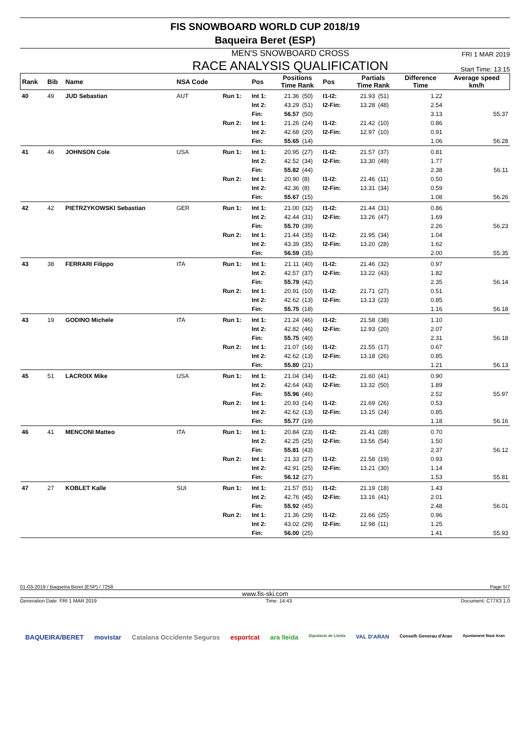FIS SNOWBOARD WORLD CUP 2018/19
Baqueira Beret (ESP)
MEN'S SNOWBOARD CROSS
RACE ANALYSIS QUALIFICATION
FRI 1 MAR 2019
Start Time: 13:15
| Rank | Bib | Name | NSA Code | | Pos | Positions Time Rank | | Pos | Partials Time Rank | | Difference Time | Average speed km/h |
| --- | --- | --- | --- | --- | --- | --- | --- | --- | --- | --- | --- | --- |
| 40 | 49 | JUD Sebastian | AUT | Run 1: | Int 1: | 21.36 | (50) | I1-I2: | 21.93 | (51) | 1.22 | |
| | | | | | Int 2: | 43.29 | (51) | I2-Fin: | 13.28 | (48) | 2.54 | |
| | | | | | Fin: | 56.57 | (50) | | | | 3.13 | 55.37 |
| | | | | Run 2: | Int 1: | 21.26 | (24) | I1-I2: | 21.42 | (10) | 0.86 | |
| | | | | | Int 2: | 42.68 | (20) | I2-Fin: | 12.97 | (10) | 0.91 | |
| | | | | | Fin: | 55.65 | (14) | | | | 1.06 | 56.28 |
| 41 | 46 | JOHNSON Cole | USA | Run 1: | Int 1: | 20.95 | (27) | I1-I2: | 21.57 | (37) | 0.81 | |
| | | | | | Int 2: | 42.52 | (34) | I2-Fin: | 13.30 | (49) | 1.77 | |
| | | | | | Fin: | 55.82 | (44) | | | | 2.38 | 56.11 |
| | | | | Run 2: | Int 1: | 20.90 | (8) | I1-I2: | 21.46 | (11) | 0.50 | |
| | | | | | Int 2: | 42.36 | (8) | I2-Fin: | 13.31 | (34) | 0.59 | |
| | | | | | Fin: | 55.67 | (15) | | | | 1.08 | 56.26 |
| 42 | 42 | PIETRZYKOWSKI Sebastian | GER | Run 1: | Int 1: | 21.00 | (32) | I1-I2: | 21.44 | (31) | 0.86 | |
| | | | | | Int 2: | 42.44 | (31) | I2-Fin: | 13.26 | (47) | 1.69 | |
| | | | | | Fin: | 55.70 | (39) | | | | 2.26 | 56.23 |
| | | | | Run 2: | Int 1: | 21.44 | (35) | I1-I2: | 21.95 | (34) | 1.04 | |
| | | | | | Int 2: | 43.39 | (35) | I2-Fin: | 13.20 | (28) | 1.62 | |
| | | | | | Fin: | 56.59 | (35) | | | | 2.00 | 55.35 |
| 43 | 38 | FERRARI Filippo | ITA | Run 1: | Int 1: | 21.11 | (40) | I1-I2: | 21.46 | (32) | 0.97 | |
| | | | | | Int 2: | 42.57 | (37) | I2-Fin: | 13.22 | (43) | 1.82 | |
| | | | | | Fin: | 55.79 | (42) | | | | 2.35 | 56.14 |
| | | | | Run 2: | Int 1: | 20.91 | (10) | I1-I2: | 21.71 | (27) | 0.51 | |
| | | | | | Int 2: | 42.62 | (13) | I2-Fin: | 13.13 | (23) | 0.85 | |
| | | | | | Fin: | 55.75 | (18) | | | | 1.16 | 56.18 |
| 43 | 19 | GODINO Michele | ITA | Run 1: | Int 1: | 21.24 | (46) | I1-I2: | 21.58 | (38) | 1.10 | |
| | | | | | Int 2: | 42.82 | (46) | I2-Fin: | 12.93 | (20) | 2.07 | |
| | | | | | Fin: | 55.75 | (40) | | | | 2.31 | 56.18 |
| | | | | Run 2: | Int 1: | 21.07 | (16) | I1-I2: | 21.55 | (17) | 0.67 | |
| | | | | | Int 2: | 42.62 | (13) | I2-Fin: | 13.18 | (26) | 0.85 | |
| | | | | | Fin: | 55.80 | (21) | | | | 1.21 | 56.13 |
| 45 | 51 | LACROIX Mike | USA | Run 1: | Int 1: | 21.04 | (34) | I1-I2: | 21.60 | (41) | 0.90 | |
| | | | | | Int 2: | 42.64 | (43) | I2-Fin: | 13.32 | (50) | 1.89 | |
| | | | | | Fin: | 55.96 | (46) | | | | 2.52 | 55.97 |
| | | | | Run 2: | Int 1: | 20.93 | (14) | I1-I2: | 21.69 | (26) | 0.53 | |
| | | | | | Int 2: | 42.62 | (13) | I2-Fin: | 13.15 | (24) | 0.85 | |
| | | | | | Fin: | 55.77 | (19) | | | | 1.18 | 56.16 |
| 46 | 41 | MENCONI Matteo | ITA | Run 1: | Int 1: | 20.84 | (23) | I1-I2: | 21.41 | (28) | 0.70 | |
| | | | | | Int 2: | 42.25 | (25) | I2-Fin: | 13.56 | (54) | 1.50 | |
| | | | | | Fin: | 55.81 | (43) | | | | 2.37 | 56.12 |
| | | | | Run 2: | Int 1: | 21.33 | (27) | I1-I2: | 21.58 | (19) | 0.93 | |
| | | | | | Int 2: | 42.91 | (25) | I2-Fin: | 13.21 | (30) | 1.14 | |
| | | | | | Fin: | 56.12 | (27) | | | | 1.53 | 55.81 |
| 47 | 27 | KOBLET Kalle | SUI | Run 1: | Int 1: | 21.57 | (51) | I1-I2: | 21.19 | (18) | 1.43 | |
| | | | | | Int 2: | 42.76 | (45) | I2-Fin: | 13.16 | (41) | 2.01 | |
| | | | | | Fin: | 55.92 | (45) | | | | 2.48 | 56.01 |
| | | | | Run 2: | Int 1: | 21.36 | (29) | I1-I2: | 21.66 | (25) | 0.96 | |
| | | | | | Int 2: | 43.02 | (29) | I2-Fin: | 12.98 | (11) | 1.25 | |
| | | | | | Fin: | 56.00 | (25) | | | | 1.41 | 55.93 |
01-03-2019 / Baqueira Beret (ESP) / 7258 Page 5/7
www.fis-ski.com
Generation Date: FRI 1 MAR 2019 Time: 14:43 Document: C77X3 1.0
BAQUEIRA/BERET movistar Catalana Occidente Seguros esportcat ara lleida Diputació de Lleida VAL D'ARAN Conselh Generau d'Aran Ajuntament Naut Aran